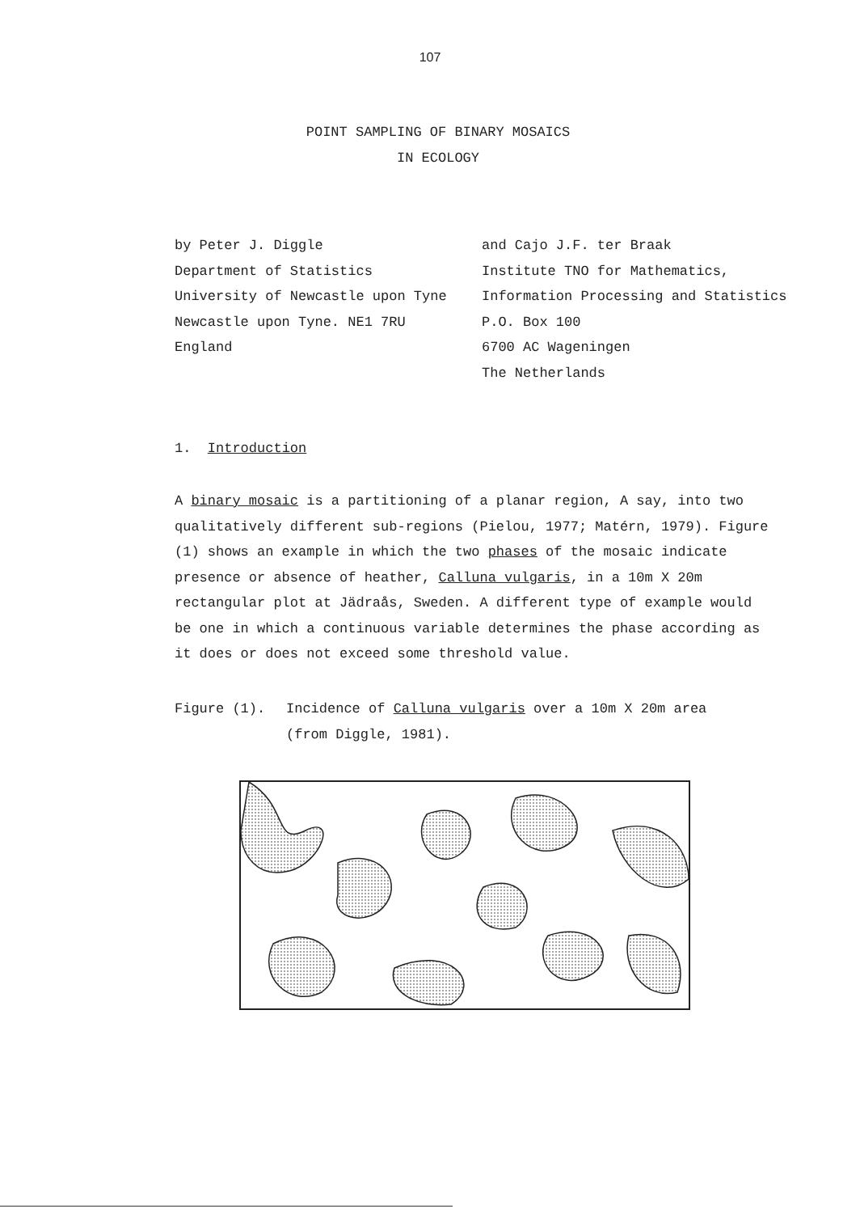107
POINT SAMPLING OF BINARY MOSAICS
IN ECOLOGY
by Peter J. Diggle
Department of Statistics
University of Newcastle upon Tyne
Newcastle upon Tyne. NE1 7RU
England
and Cajo J.F. ter Braak
Institute TNO for Mathematics,
Information Processing and Statistics
P.O. Box 100
6700 AC Wageningen
The Netherlands
1. Introduction
A binary mosaic is a partitioning of a planar region, A say, into two qualitatively different sub-regions (Pielou, 1977; Matérn, 1979). Figure (1) shows an example in which the two phases of the mosaic indicate presence or absence of heather, Calluna vulgaris, in a 10m X 20m rectangular plot at Jädraås, Sweden. A different type of example would be one in which a continuous variable determines the phase according as it does or does not exceed some threshold value.
Figure (1). Incidence of Calluna vulgaris over a 10m X 20m area
(from Diggle, 1981).